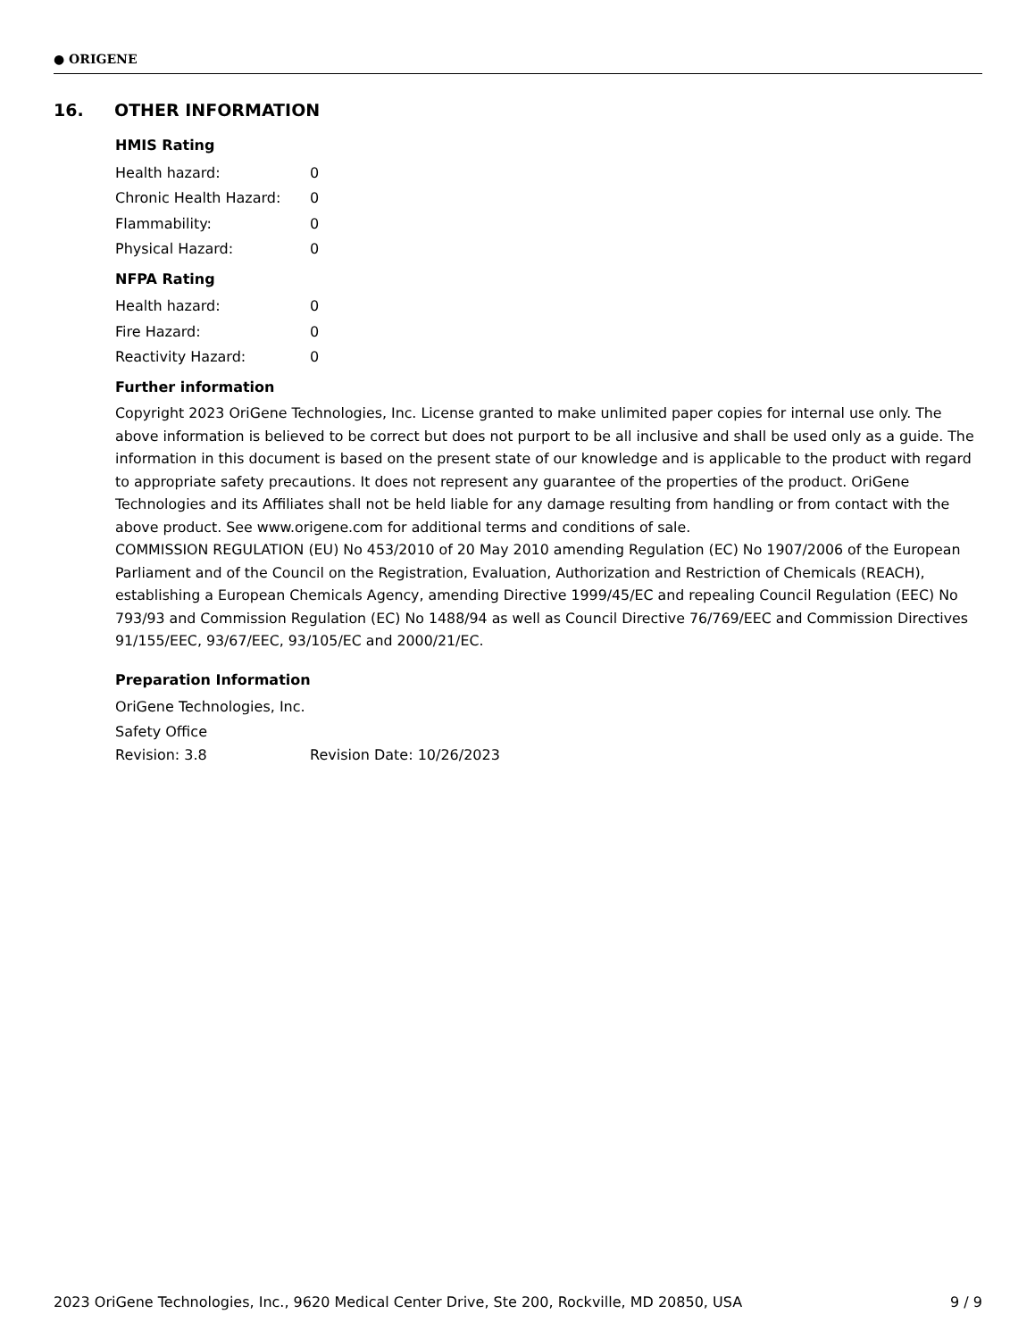● ORIGENE
16. OTHER INFORMATION
HMIS Rating
Health hazard: 0
Chronic Health Hazard: 0
Flammability: 0
Physical Hazard: 0
NFPA Rating
Health hazard: 0
Fire Hazard: 0
Reactivity Hazard: 0
Further information
Copyright 2023 OriGene Technologies, Inc. License granted to make unlimited paper copies for internal use only. The above information is believed to be correct but does not purport to be all inclusive and shall be used only as a guide. The information in this document is based on the present state of our knowledge and is applicable to the product with regard to appropriate safety precautions. It does not represent any guarantee of the properties of the product. OriGene Technologies and its Affiliates shall not be held liable for any damage resulting from handling or from contact with the above product. See www.origene.com for additional terms and conditions of sale.
COMMISSION REGULATION (EU) No 453/2010 of 20 May 2010 amending Regulation (EC) No 1907/2006 of the European Parliament and of the Council on the Registration, Evaluation, Authorization and Restriction of Chemicals (REACH), establishing a European Chemicals Agency, amending Directive 1999/45/EC and repealing Council Regulation (EEC) No 793/93 and Commission Regulation (EC) No 1488/94 as well as Council Directive 76/769/EEC and Commission Directives 91/155/EEC, 93/67/EEC, 93/105/EC and 2000/21/EC.
Preparation Information
OriGene Technologies, Inc.
Safety Office
Revision: 3.8 Revision Date: 10/26/2023
2023 OriGene Technologies, Inc., 9620 Medical Center Drive, Ste 200, Rockville, MD 20850, USA 9 / 9